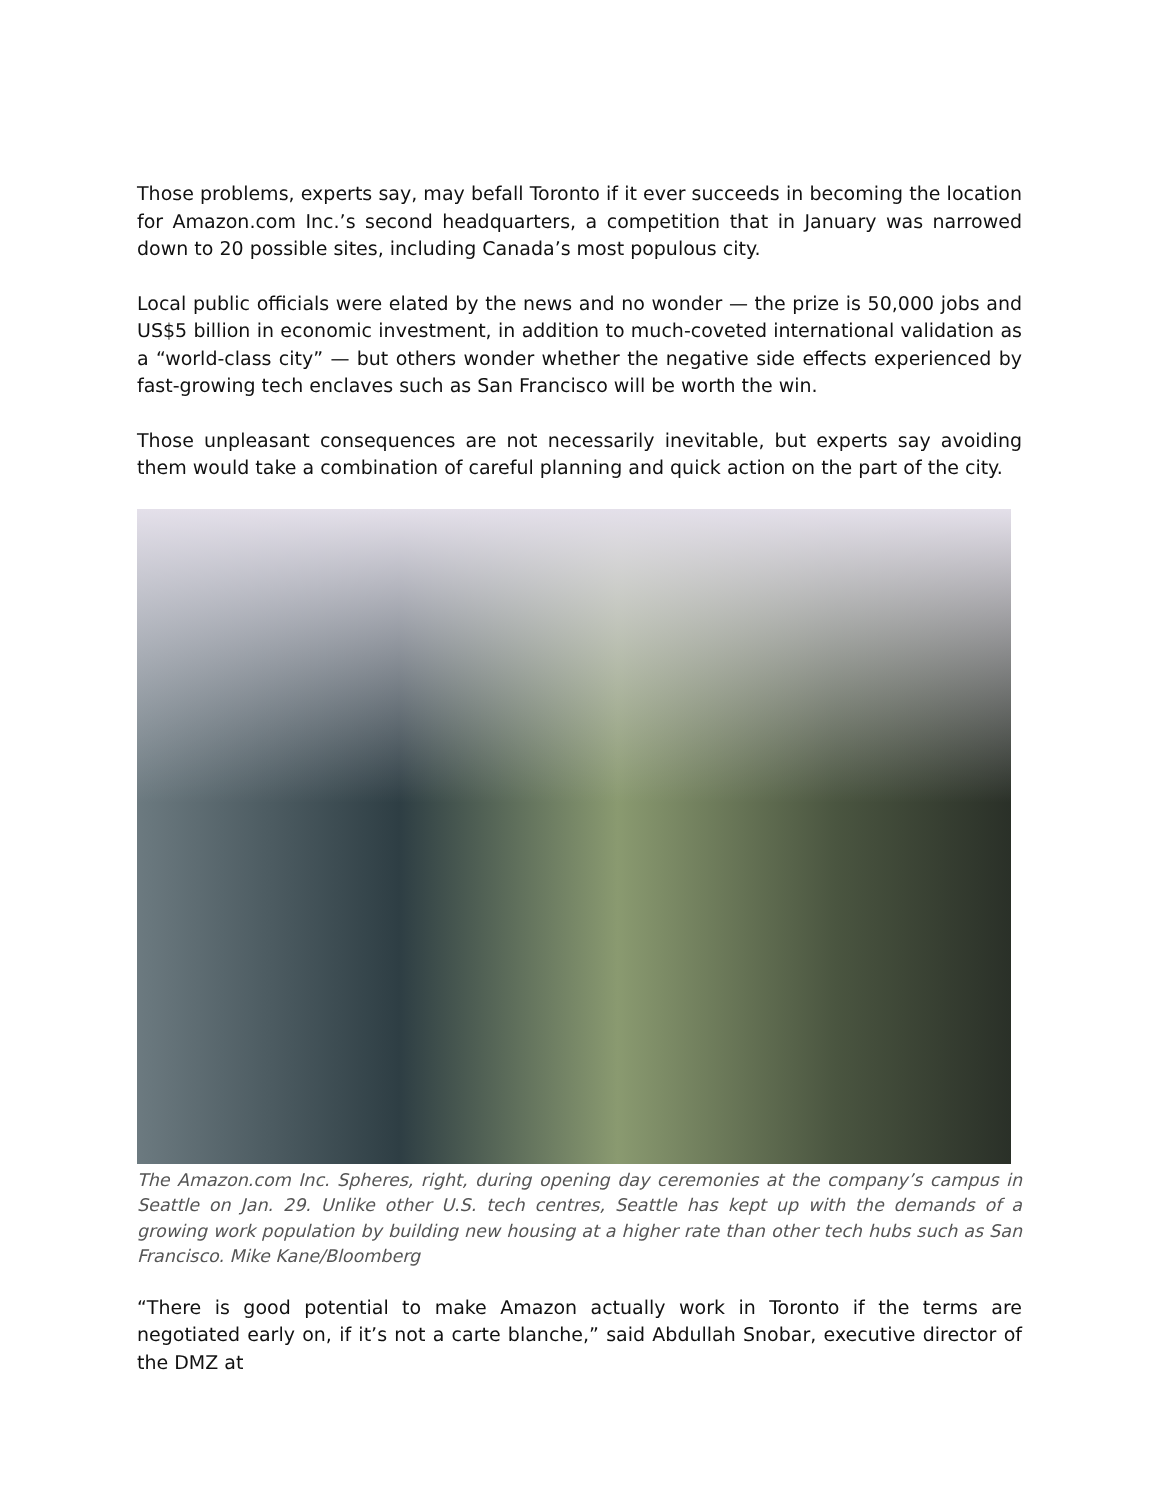Those problems, experts say, may befall Toronto if it ever succeeds in becoming the location for Amazon.com Inc.’s second headquarters, a competition that in January was narrowed down to 20 possible sites, including Canada’s most populous city.
Local public officials were elated by the news and no wonder — the prize is 50,000 jobs and US$5 billion in economic investment, in addition to much-coveted international validation as a “world-class city” — but others wonder whether the negative side effects experienced by fast-growing tech enclaves such as San Francisco will be worth the win.
Those unpleasant consequences are not necessarily inevitable, but experts say avoiding them would take a combination of careful planning and quick action on the part of the city.
The Amazon.com Inc. Spheres, right, during opening day ceremonies at the company’s campus in Seattle on Jan. 29. Unlike other U.S. tech centres, Seattle has kept up with the demands of a growing work population by building new housing at a higher rate than other tech hubs such as San Francisco. Mike Kane/Bloomberg
“There is good potential to make Amazon actually work in Toronto if the terms are negotiated early on, if it’s not a carte blanche,” said Abdullah Snobar, executive director of the DMZ at